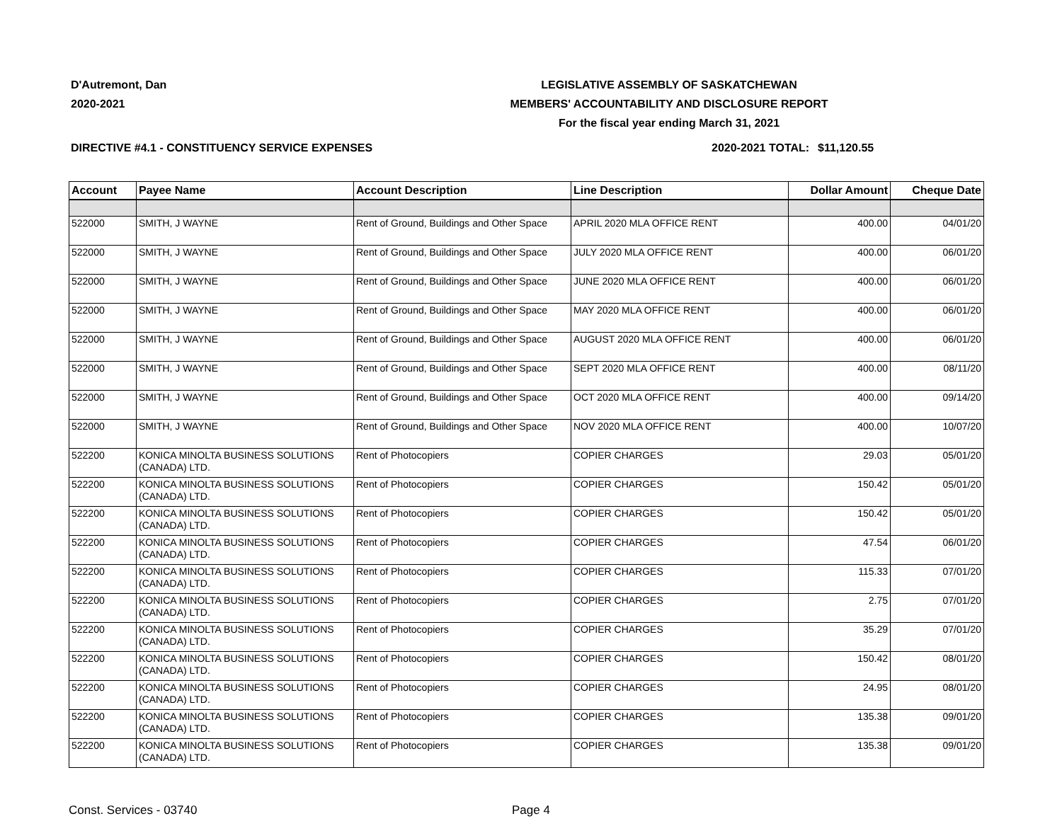D'Autremont, Dan
2020-2021
LEGISLATIVE ASSEMBLY OF SASKATCHEWAN
MEMBERS' ACCOUNTABILITY AND DISCLOSURE REPORT
For the fiscal year ending March 31, 2021
DIRECTIVE #4.1 - CONSTITUENCY SERVICE EXPENSES 2020-2021 TOTAL:
$11,120.55
| Account | Payee Name | Account Description | Line Description | Dollar Amount | Cheque Date |
| --- | --- | --- | --- | --- | --- |
| 522000 | SMITH, J WAYNE | Rent of Ground, Buildings and Other Space | APRIL 2020 MLA OFFICE RENT | 400.00 | 04/01/20 |
| 522000 | SMITH, J WAYNE | Rent of Ground, Buildings and Other Space | JULY 2020 MLA OFFICE RENT | 400.00 | 06/01/20 |
| 522000 | SMITH, J WAYNE | Rent of Ground, Buildings and Other Space | JUNE 2020 MLA OFFICE RENT | 400.00 | 06/01/20 |
| 522000 | SMITH, J WAYNE | Rent of Ground, Buildings and Other Space | MAY 2020 MLA OFFICE RENT | 400.00 | 06/01/20 |
| 522000 | SMITH, J WAYNE | Rent of Ground, Buildings and Other Space | AUGUST 2020 MLA OFFICE RENT | 400.00 | 06/01/20 |
| 522000 | SMITH, J WAYNE | Rent of Ground, Buildings and Other Space | SEPT 2020 MLA OFFICE RENT | 400.00 | 08/11/20 |
| 522000 | SMITH, J WAYNE | Rent of Ground, Buildings and Other Space | OCT 2020 MLA OFFICE RENT | 400.00 | 09/14/20 |
| 522000 | SMITH, J WAYNE | Rent of Ground, Buildings and Other Space | NOV 2020 MLA OFFICE RENT | 400.00 | 10/07/20 |
| 522200 | KONICA MINOLTA BUSINESS SOLUTIONS (CANADA) LTD. | Rent of Photocopiers | COPIER CHARGES | 29.03 | 05/01/20 |
| 522200 | KONICA MINOLTA BUSINESS SOLUTIONS (CANADA) LTD. | Rent of Photocopiers | COPIER CHARGES | 150.42 | 05/01/20 |
| 522200 | KONICA MINOLTA BUSINESS SOLUTIONS (CANADA) LTD. | Rent of Photocopiers | COPIER CHARGES | 150.42 | 05/01/20 |
| 522200 | KONICA MINOLTA BUSINESS SOLUTIONS (CANADA) LTD. | Rent of Photocopiers | COPIER CHARGES | 47.54 | 06/01/20 |
| 522200 | KONICA MINOLTA BUSINESS SOLUTIONS (CANADA) LTD. | Rent of Photocopiers | COPIER CHARGES | 115.33 | 07/01/20 |
| 522200 | KONICA MINOLTA BUSINESS SOLUTIONS (CANADA) LTD. | Rent of Photocopiers | COPIER CHARGES | 2.75 | 07/01/20 |
| 522200 | KONICA MINOLTA BUSINESS SOLUTIONS (CANADA) LTD. | Rent of Photocopiers | COPIER CHARGES | 35.29 | 07/01/20 |
| 522200 | KONICA MINOLTA BUSINESS SOLUTIONS (CANADA) LTD. | Rent of Photocopiers | COPIER CHARGES | 150.42 | 08/01/20 |
| 522200 | KONICA MINOLTA BUSINESS SOLUTIONS (CANADA) LTD. | Rent of Photocopiers | COPIER CHARGES | 24.95 | 08/01/20 |
| 522200 | KONICA MINOLTA BUSINESS SOLUTIONS (CANADA) LTD. | Rent of Photocopiers | COPIER CHARGES | 135.38 | 09/01/20 |
| 522200 | KONICA MINOLTA BUSINESS SOLUTIONS (CANADA) LTD. | Rent of Photocopiers | COPIER CHARGES | 135.38 | 09/01/20 |
Const. Services - 03740 Page 4